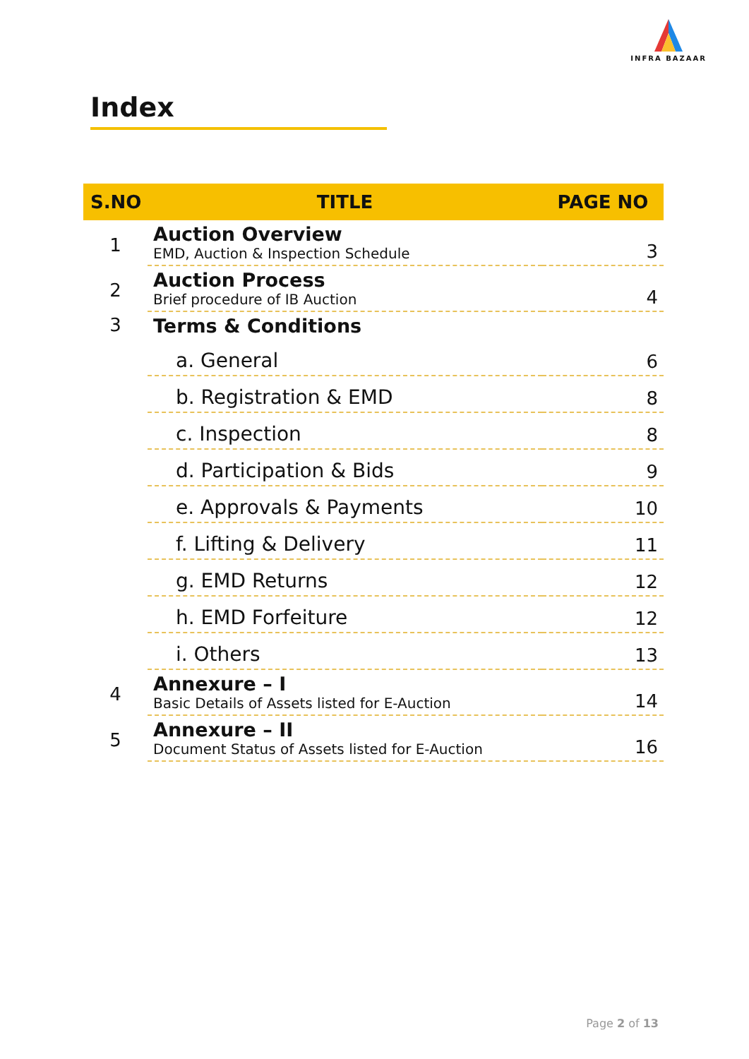INFRA BAZAAR
Index
| S.NO | TITLE | PAGE NO |
| --- | --- | --- |
| 1 | Auction Overview EMD, Auction & Inspection Schedule | 3 |
| 2 | Auction Process Brief procedure of IB Auction | 4 |
| 3 | Terms & Conditions | |
| | a. General | 6 |
| | b. Registration & EMD | 8 |
| | c. Inspection | 8 |
| | d. Participation & Bids | 9 |
| | e. Approvals & Payments | 10 |
| | f. Lifting & Delivery | 11 |
| | g. EMD Returns | 12 |
| | h. EMD Forfeiture | 12 |
| | i. Others | 13 |
| 4 | Annexure – I Basic Details of Assets listed for E-Auction | 14 |
| 5 | Annexure – II Document Status of Assets listed for E-Auction | 16 |
Page 2 of 13